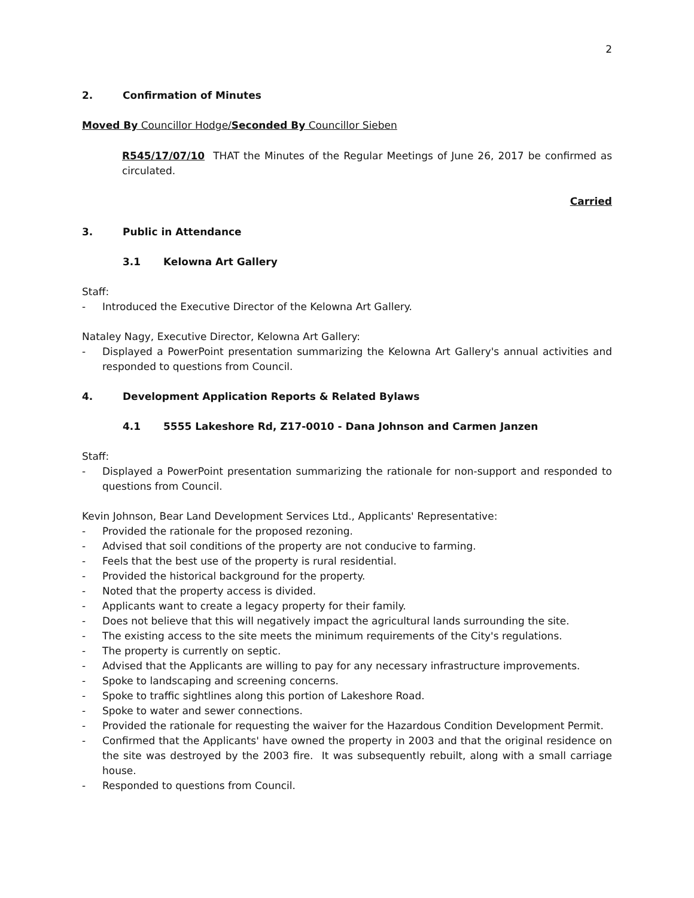2
2. Confirmation of Minutes
Moved By Councillor Hodge/Seconded By Councillor Sieben
R545/17/07/10 THAT the Minutes of the Regular Meetings of June 26, 2017 be confirmed as circulated.
Carried
3. Public in Attendance
3.1 Kelowna Art Gallery
Staff:
- Introduced the Executive Director of the Kelowna Art Gallery.
Nataley Nagy, Executive Director, Kelowna Art Gallery:
- Displayed a PowerPoint presentation summarizing the Kelowna Art Gallery's annual activities and responded to questions from Council.
4. Development Application Reports & Related Bylaws
4.1 5555 Lakeshore Rd, Z17-0010 - Dana Johnson and Carmen Janzen
Staff:
- Displayed a PowerPoint presentation summarizing the rationale for non-support and responded to questions from Council.
Kevin Johnson, Bear Land Development Services Ltd., Applicants' Representative:
- Provided the rationale for the proposed rezoning.
- Advised that soil conditions of the property are not conducive to farming.
- Feels that the best use of the property is rural residential.
- Provided the historical background for the property.
- Noted that the property access is divided.
- Applicants want to create a legacy property for their family.
- Does not believe that this will negatively impact the agricultural lands surrounding the site.
- The existing access to the site meets the minimum requirements of the City's regulations.
- The property is currently on septic.
- Advised that the Applicants are willing to pay for any necessary infrastructure improvements.
- Spoke to landscaping and screening concerns.
- Spoke to traffic sightlines along this portion of Lakeshore Road.
- Spoke to water and sewer connections.
- Provided the rationale for requesting the waiver for the Hazardous Condition Development Permit.
- Confirmed that the Applicants' have owned the property in 2003 and that the original residence on the site was destroyed by the 2003 fire. It was subsequently rebuilt, along with a small carriage house.
- Responded to questions from Council.